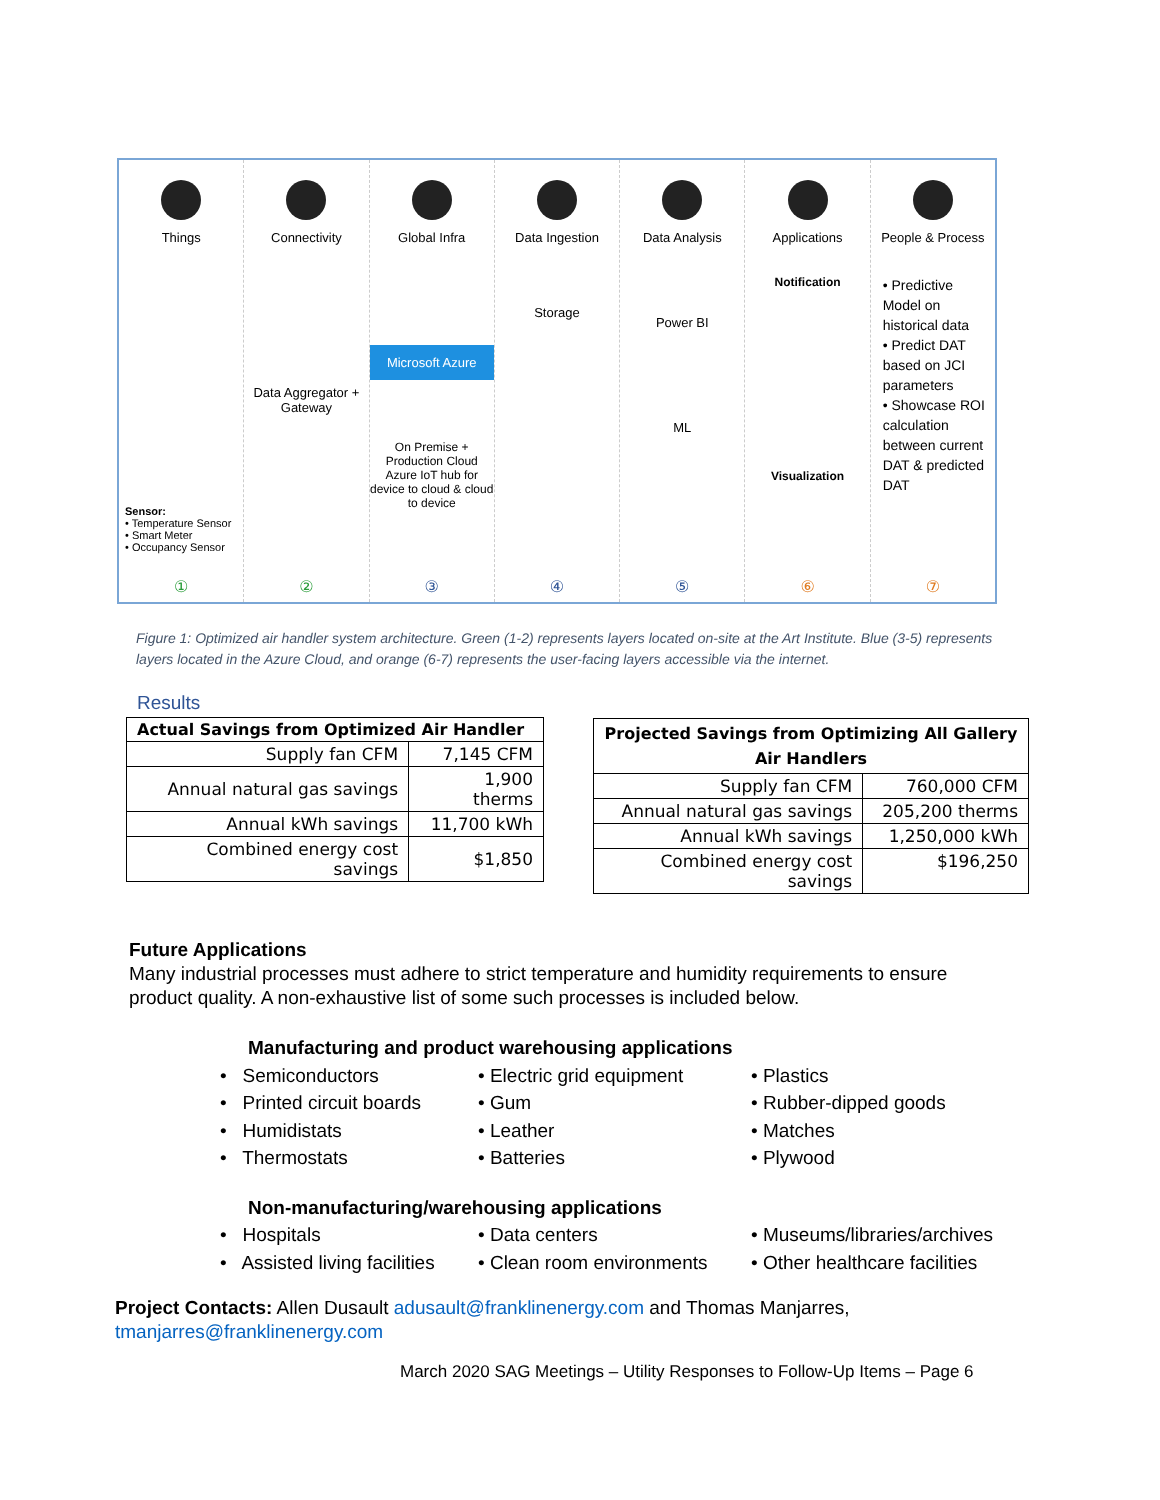Things
Sensor:
• Temperature Sensor
• Smart Meter
• Occupancy Sensor
①
Connectivity
Data Aggregator + Gateway
②
Global Infra
Microsoft Azure
On Premise + Production Cloud
Azure IoT hub for device to cloud & cloud to device
③
Data Ingestion
Storage
④
Data Analysis
Power BI
ML
⑤
Applications
Notification
Visualization
⑥
People & Process
• Predictive Model on historical data
• Predict DAT based on JCI parameters
• Showcase ROI calculation between current DAT & predicted DAT
⑦
Figure 1: Optimized air handler system architecture. Green (1-2) represents layers located on-site at the Art Institute. Blue (3-5) represents layers located in the Azure Cloud, and orange (6-7) represents the user-facing layers accessible via the internet.
Results
| Actual Savings from Optimized Air Handler | |
| --- | --- |
| Supply fan CFM | 7,145 CFM |
| Annual natural gas savings | 1,900 therms |
| Annual kWh savings | 11,700 kWh |
| Combined energy cost savings | $1,850 |
| Projected Savings from Optimizing All Gallery Air Handlers | |
| --- | --- |
| Supply fan CFM | 760,000 CFM |
| Annual natural gas savings | 205,200 therms |
| Annual kWh savings | 1,250,000 kWh |
| Combined energy cost savings | $196,250 |
Future Applications
Many industrial processes must adhere to strict temperature and humidity requirements to ensure product quality. A non-exhaustive list of some such processes is included below.
Manufacturing and product warehousing applications
• Semiconductors
• Electric grid equipment
• Plastics
• Printed circuit boards
• Gum
• Rubber-dipped goods
• Humidistats
• Leather
• Matches
• Thermostats
• Batteries
• Plywood
Non-manufacturing/warehousing applications
• Hospitals
• Data centers
• Museums/libraries/archives
• Assisted living facilities
• Clean room environments
• Other healthcare facilities
Project Contacts: Allen Dusault adusault@franklinenergy.com and Thomas Manjarres, tmanjarres@franklinenergy.com
March 2020 SAG Meetings – Utility Responses to Follow-Up Items – Page 6